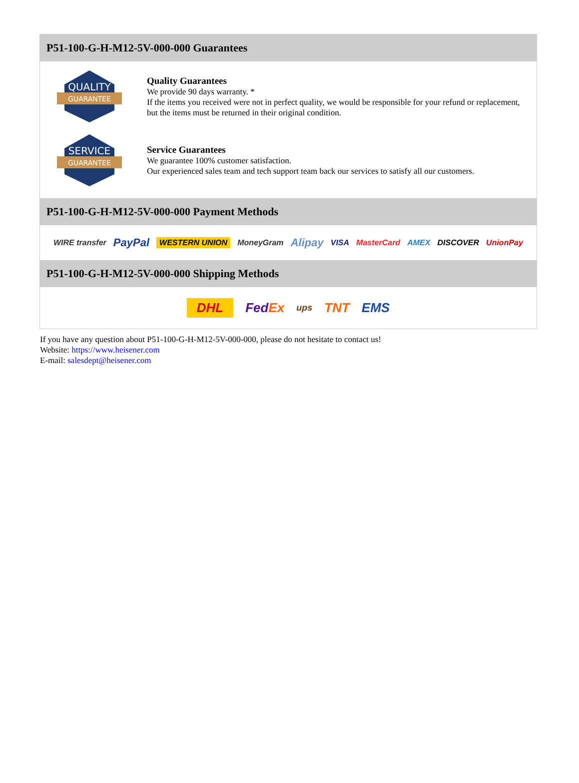P51-100-G-H-M12-5V-000-000 Guarantees
QUALITY
GUARANTEE
Quality Guarantees
We provide 90 days warranty. *
If the items you received were not in perfect quality, we would be responsible for your refund or replacement, but the items must be returned in their original condition.
SERVICE
GUARANTEE
Service Guarantees
We guarantee 100% customer satisfaction.
Our experienced sales team and tech support team back our services to satisfy all our customers.
P51-100-G-H-M12-5V-000-000 Payment Methods
WIRE transfer PayPal WESTERN UNION MoneyGram Alipay VISA MasterCard AMEX DISCOVER UnionPay
P51-100-G-H-M12-5V-000-000 Shipping Methods
DHL FedEx ups TNT EMS
If you have any question about P51-100-G-H-M12-5V-000-000, please do not hesitate to contact us!
Website: https://www.heisener.com
E-mail: salesdept@heisener.com